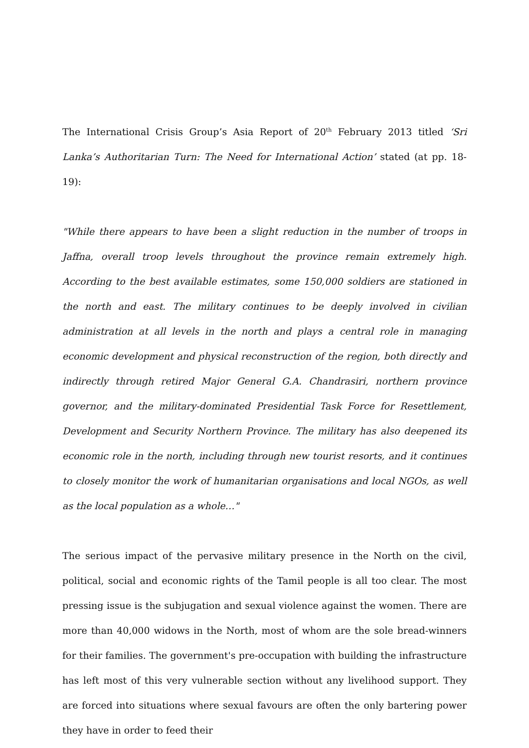The International Crisis Group’s Asia Report of 20<sup>th</sup> February 2013 titled ‘Sri Lanka’s Authoritarian Turn: The Need for International Action’ stated (at pp. 18-19):
"While there appears to have been a slight reduction in the number of troops in Jaffna, overall troop levels throughout the province remain extremely high. According to the best available estimates, some 150,000 soldiers are stationed in the north and east. The military continues to be deeply involved in civilian administration at all levels in the north and plays a central role in managing economic development and physical reconstruction of the region, both directly and indirectly through retired Major General G.A. Chandrasiri, northern province governor, and the military-dominated Presidential Task Force for Resettlement, Development and Security Northern Province. The military has also deepened its economic role in the north, including through new tourist resorts, and it continues to closely monitor the work of humanitarian organisations and local NGOs, as well as the local population as a whole…"
The serious impact of the pervasive military presence in the North on the civil, political, social and economic rights of the Tamil people is all too clear. The most pressing issue is the subjugation and sexual violence against the women. There are more than 40,000 widows in the North, most of whom are the sole bread-winners for their families. The government's pre-occupation with building the infrastructure has left most of this very vulnerable section without any livelihood support. They are forced into situations where sexual favours are often the only bartering power they have in order to feed their